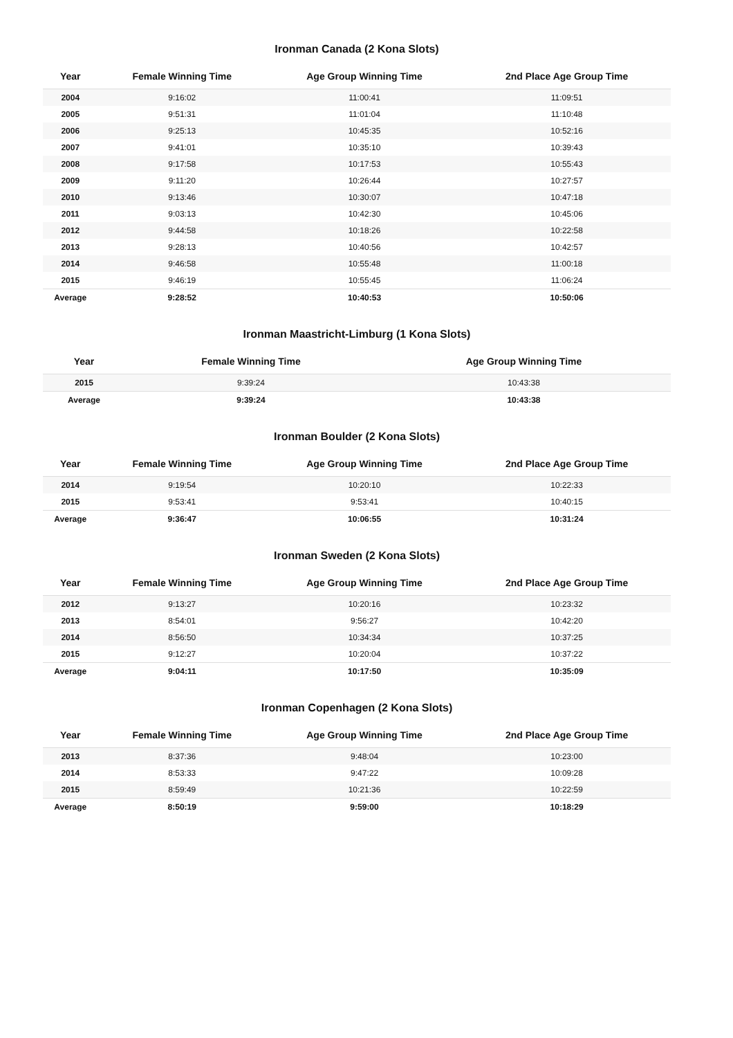Ironman Canada (2 Kona Slots)
| Year | Female Winning Time | Age Group Winning Time | 2nd Place Age Group Time |
| --- | --- | --- | --- |
| 2004 | 9:16:02 | 11:00:41 | 11:09:51 |
| 2005 | 9:51:31 | 11:01:04 | 11:10:48 |
| 2006 | 9:25:13 | 10:45:35 | 10:52:16 |
| 2007 | 9:41:01 | 10:35:10 | 10:39:43 |
| 2008 | 9:17:58 | 10:17:53 | 10:55:43 |
| 2009 | 9:11:20 | 10:26:44 | 10:27:57 |
| 2010 | 9:13:46 | 10:30:07 | 10:47:18 |
| 2011 | 9:03:13 | 10:42:30 | 10:45:06 |
| 2012 | 9:44:58 | 10:18:26 | 10:22:58 |
| 2013 | 9:28:13 | 10:40:56 | 10:42:57 |
| 2014 | 9:46:58 | 10:55:48 | 11:00:18 |
| 2015 | 9:46:19 | 10:55:45 | 11:06:24 |
| Average | 9:28:52 | 10:40:53 | 10:50:06 |
Ironman Maastricht-Limburg (1 Kona Slots)
| Year | Female Winning Time | Age Group Winning Time |
| --- | --- | --- |
| 2015 | 9:39:24 | 10:43:38 |
| Average | 9:39:24 | 10:43:38 |
Ironman Boulder (2 Kona Slots)
| Year | Female Winning Time | Age Group Winning Time | 2nd Place Age Group Time |
| --- | --- | --- | --- |
| 2014 | 9:19:54 | 10:20:10 | 10:22:33 |
| 2015 | 9:53:41 | 9:53:41 | 10:40:15 |
| Average | 9:36:47 | 10:06:55 | 10:31:24 |
Ironman Sweden (2 Kona Slots)
| Year | Female Winning Time | Age Group Winning Time | 2nd Place Age Group Time |
| --- | --- | --- | --- |
| 2012 | 9:13:27 | 10:20:16 | 10:23:32 |
| 2013 | 8:54:01 | 9:56:27 | 10:42:20 |
| 2014 | 8:56:50 | 10:34:34 | 10:37:25 |
| 2015 | 9:12:27 | 10:20:04 | 10:37:22 |
| Average | 9:04:11 | 10:17:50 | 10:35:09 |
Ironman Copenhagen (2 Kona Slots)
| Year | Female Winning Time | Age Group Winning Time | 2nd Place Age Group Time |
| --- | --- | --- | --- |
| 2013 | 8:37:36 | 9:48:04 | 10:23:00 |
| 2014 | 8:53:33 | 9:47:22 | 10:09:28 |
| 2015 | 8:59:49 | 10:21:36 | 10:22:59 |
| Average | 8:50:19 | 9:59:00 | 10:18:29 |